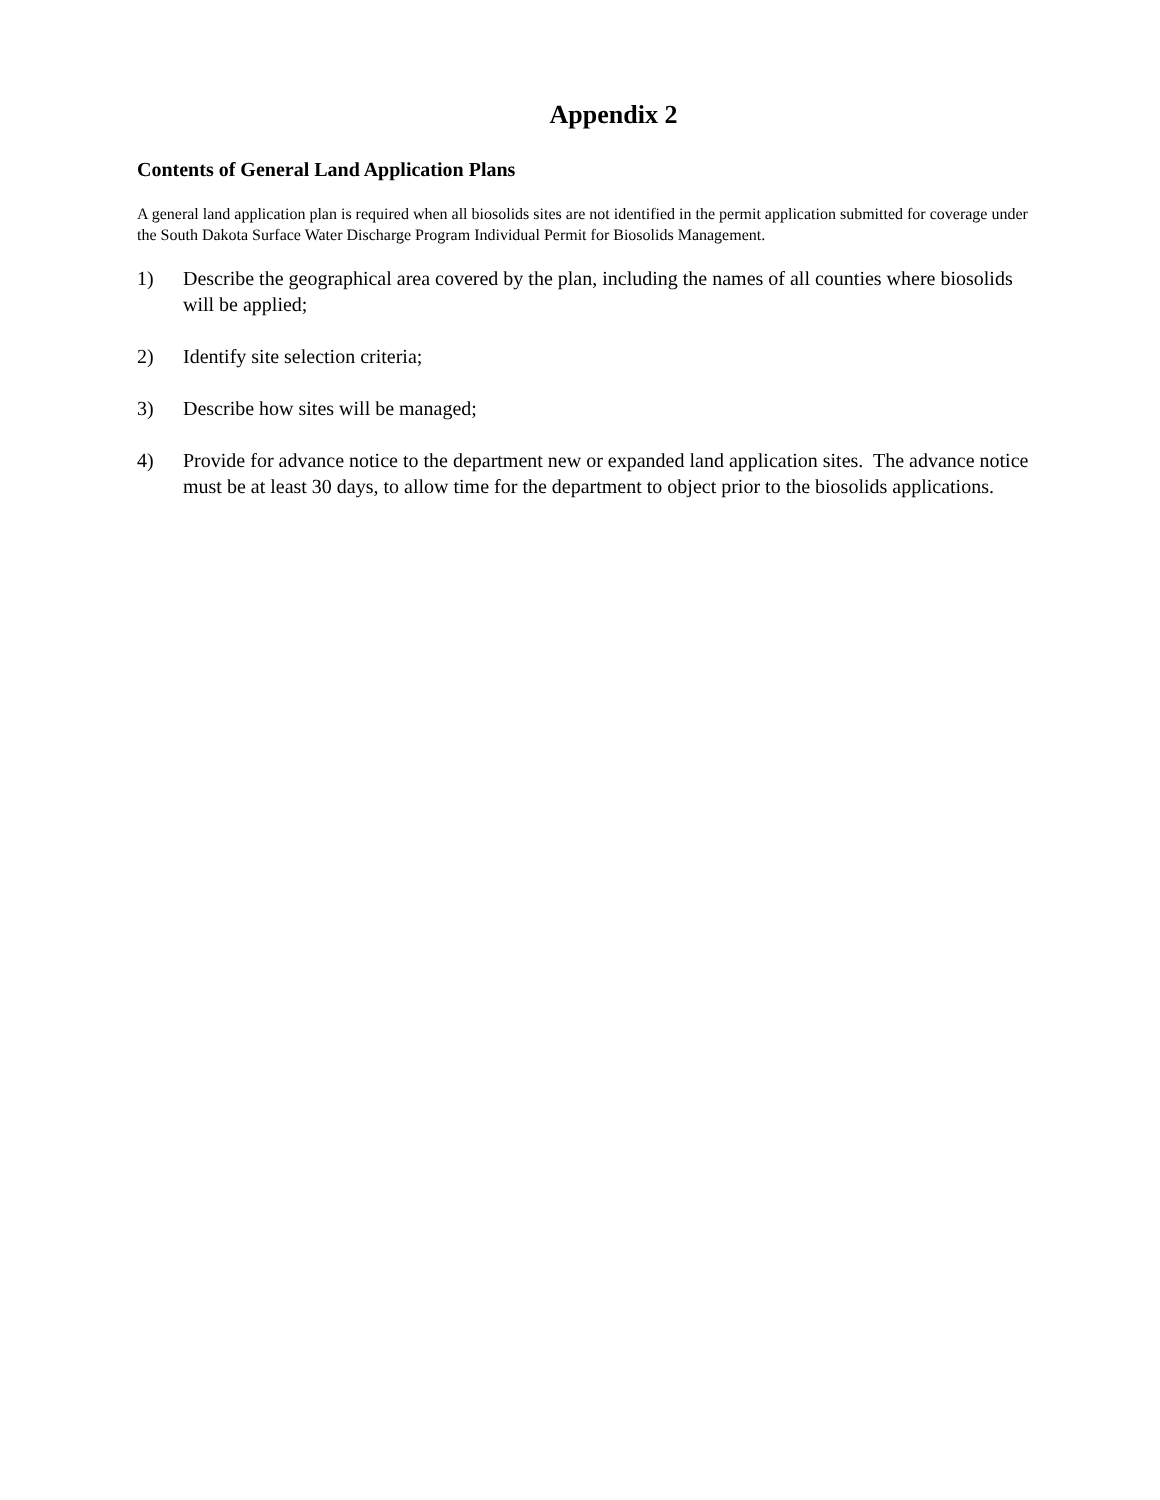Appendix 2
Contents of General Land Application Plans
A general land application plan is required when all biosolids sites are not identified in the permit application submitted for coverage under the South Dakota Surface Water Discharge Program Individual Permit for Biosolids Management.
1) Describe the geographical area covered by the plan, including the names of all counties where biosolids will be applied;
2) Identify site selection criteria;
3) Describe how sites will be managed;
4) Provide for advance notice to the department new or expanded land application sites. The advance notice must be at least 30 days, to allow time for the department to object prior to the biosolids applications.